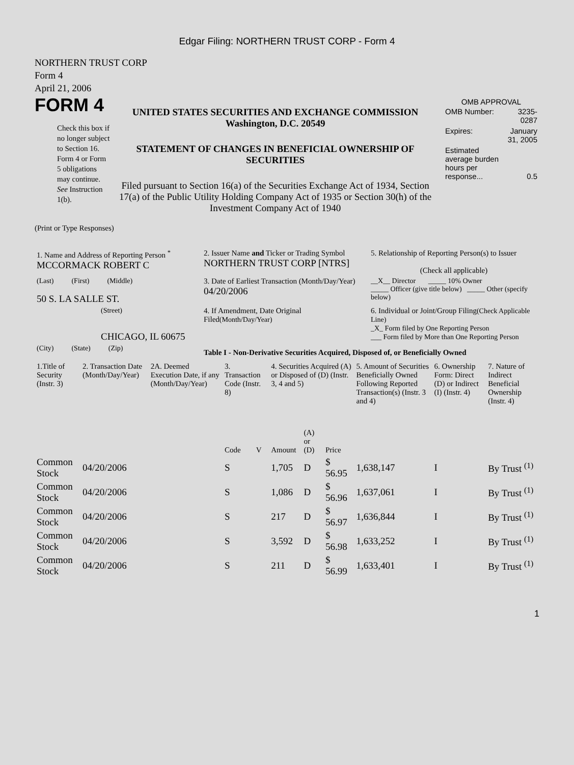Edgar Filing: NORTHERN TRUST CORP - Form 4
NORTHERN TRUST CORP
Form 4
April 21, 2006
FORM 4
Check this box if no longer subject to Section 16. Form 4 or Form 5 obligations may continue. See Instruction 1(b).
UNITED STATES SECURITIES AND EXCHANGE COMMISSION
Washington, D.C. 20549
STATEMENT OF CHANGES IN BENEFICIAL OWNERSHIP OF SECURITIES
Filed pursuant to Section 16(a) of the Securities Exchange Act of 1934, Section 17(a) of the Public Utility Holding Company Act of 1935 or Section 30(h) of the Investment Company Act of 1940
OMB APPROVAL
| OMB Number: | 3235-0287 |
| Expires: | January 31, 2005 |
| Estimated average burden hours per response... | 0.5 |
(Print or Type Responses)
| 1. Name and Address of Reporting Person <sup>*</sup> MCCORMACK ROBERT C | 2. Issuer Name and Ticker or Trading Symbol NORTHERN TRUST CORP [NTRS] | 5. Relationship of Reporting Person(s) to Issuer (Check all applicable) |
| (Last) (First) (Middle) 50 S. LA SALLE ST. | 3. Date of Earliest Transaction (Month/Day/Year) 04/20/2006 | __X__ Director _____ 10% Owner _____ Officer (give title below) _____ Other (specify below) |
| (Street) CHICAGO, IL 60675 | 4. If Amendment, Date Original Filed (Month/Day/Year) | 6. Individual or Joint/Group Filing (Check Applicable Line) _X_ Form filed by One Reporting Person ___ Form filed by More than One Reporting Person |
| (City) (State) (Zip) | Table I - Non-Derivative Securities Acquired, Disposed of, or Beneficially Owned | |
| 1.Title of Security (Instr. 3) | 2. Transaction Date (Month/Day/Year) | 2A. Deemed Execution Date, if any (Month/Day/Year) | 3. Transaction Code (Instr. 8) | | 4. Securities Acquired (A) or Disposed of (D) (Instr. 3, 4 and 5) | | | 5. Amount of Securities Beneficially Owned Following Reported Transaction(s) (Instr. 3 and 4) | 6. Ownership Form: Direct (D) or Indirect (I) (Instr. 4) | 7. Nature of Indirect Beneficial Ownership (Instr. 4) |
| --- | --- | --- | --- | --- | --- | --- | --- | --- | --- | --- |
| | | | Code | V | Amount | (A) or (D) | Price | | | |
| Common Stock | 04/20/2006 | | S | | 1,705 | D | $ 56.95 | 1,638,147 | I | By Trust <sup>(1)</sup> |
| Common Stock | 04/20/2006 | | S | | 1,086 | D | $ 56.96 | 1,637,061 | I | By Trust <sup>(1)</sup> |
| Common Stock | 04/20/2006 | | S | | 217 | D | $ 56.97 | 1,636,844 | I | By Trust <sup>(1)</sup> |
| Common Stock | 04/20/2006 | | S | | 3,592 | D | $ 56.98 | 1,633,252 | I | By Trust <sup>(1)</sup> |
| Common Stock | 04/20/2006 | | S | | 211 | D | $ 56.99 | 1,633,401 | I | By Trust <sup>(1)</sup> |
1